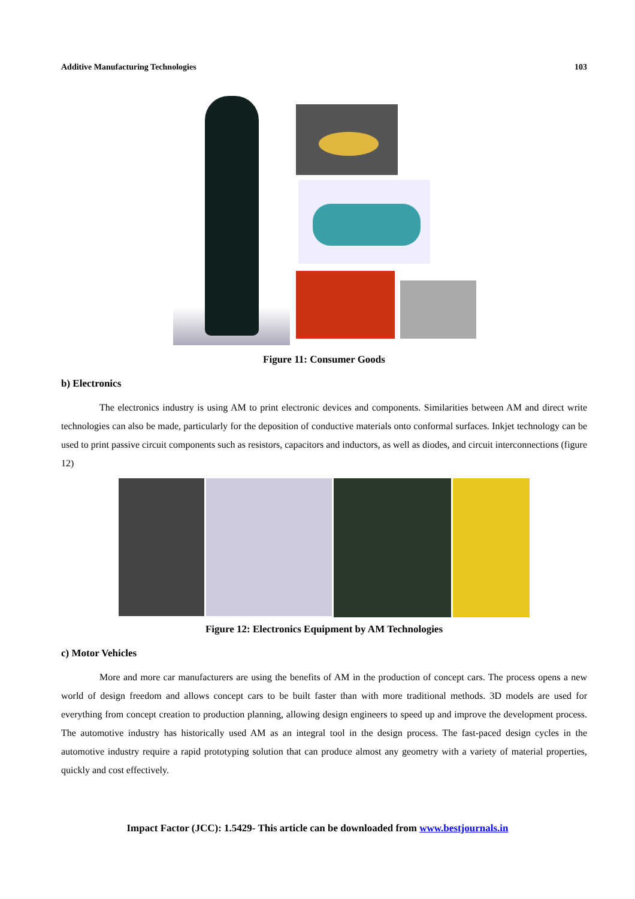Additive Manufacturing Technologies 103
Figure 11: Consumer Goods
b) Electronics
The electronics industry is using AM to print electronic devices and components. Similarities between AM and direct write technologies can also be made, particularly for the deposition of conductive materials onto conformal surfaces. Inkjet technology can be used to print passive circuit components such as resistors, capacitors and inductors, as well as diodes, and circuit interconnections (figure 12)
Figure 12: Electronics Equipment by AM Technologies
c) Motor Vehicles
More and more car manufacturers are using the benefits of AM in the production of concept cars. The process opens a new world of design freedom and allows concept cars to be built faster than with more traditional methods. 3D models are used for everything from concept creation to production planning, allowing design engineers to speed up and improve the development process. The automotive industry has historically used AM as an integral tool in the design process. The fast-paced design cycles in the automotive industry require a rapid prototyping solution that can produce almost any geometry with a variety of material properties, quickly and cost effectively.
Impact Factor (JCC): 1.5429- This article can be downloaded from www.bestjournals.in